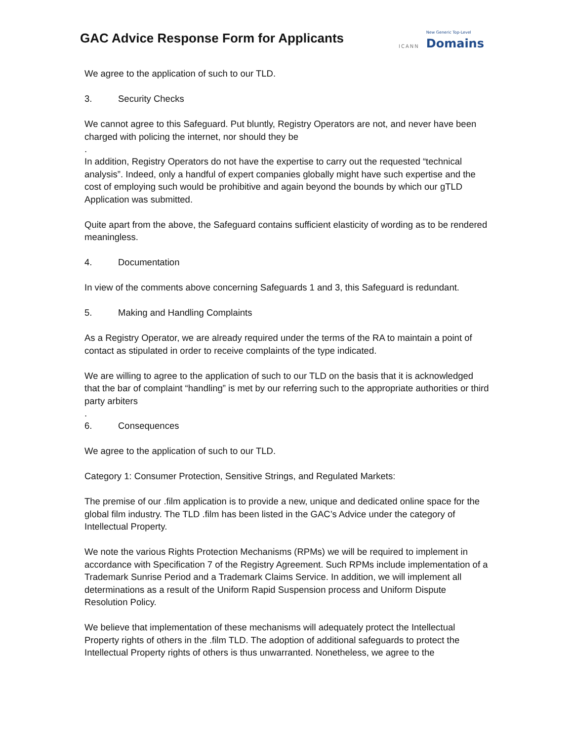GAC Advice Response Form for Applicants
ICANN
New Generic Top-Level
Domains
We agree to the application of such to our TLD.
3. Security Checks
We cannot agree to this Safeguard. Put bluntly, Registry Operators are not, and never have been charged with policing the internet, nor should they be
.
In addition, Registry Operators do not have the expertise to carry out the requested “technical analysis”. Indeed, only a handful of expert companies globally might have such expertise and the cost of employing such would be prohibitive and again beyond the bounds by which our gTLD Application was submitted.
Quite apart from the above, the Safeguard contains sufficient elasticity of wording as to be rendered meaningless.
4. Documentation
In view of the comments above concerning Safeguards 1 and 3, this Safeguard is redundant.
5. Making and Handling Complaints
As a Registry Operator, we are already required under the terms of the RA to maintain a point of contact as stipulated in order to receive complaints of the type indicated.
We are willing to agree to the application of such to our TLD on the basis that it is acknowledged that the bar of complaint “handling” is met by our referring such to the appropriate authorities or third party arbiters
.
6. Consequences
We agree to the application of such to our TLD.
Category 1: Consumer Protection, Sensitive Strings, and Regulated Markets:
The premise of our .film application is to provide a new, unique and dedicated online space for the global film industry. The TLD .film has been listed in the GAC’s Advice under the category of Intellectual Property.
We note the various Rights Protection Mechanisms (RPMs) we will be required to implement in accordance with Specification 7 of the Registry Agreement. Such RPMs include implementation of a Trademark Sunrise Period and a Trademark Claims Service. In addition, we will implement all determinations as a result of the Uniform Rapid Suspension process and Uniform Dispute Resolution Policy.
We believe that implementation of these mechanisms will adequately protect the Intellectual Property rights of others in the .film TLD. The adoption of additional safeguards to protect the Intellectual Property rights of others is thus unwarranted. Nonetheless, we agree to the